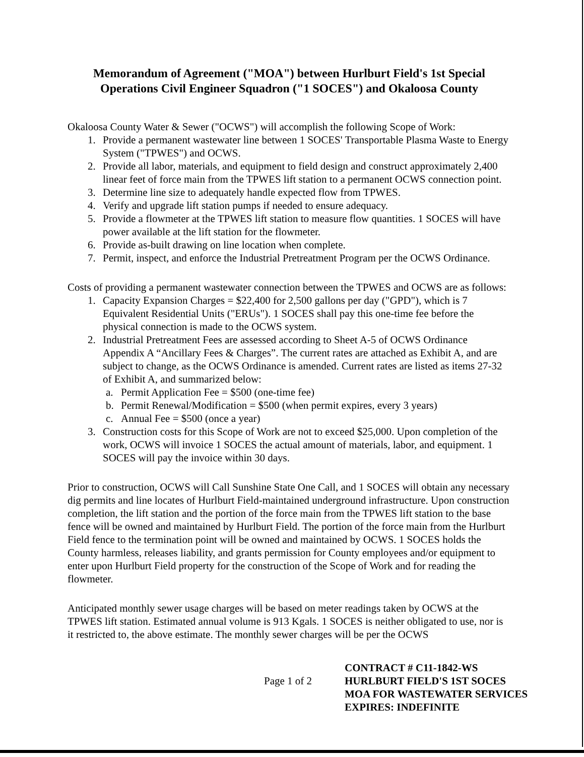Memorandum of Agreement ("MOA") between Hurlburt Field's 1st Special Operations Civil Engineer Squadron ("1 SOCES") and Okaloosa County
Okaloosa County Water & Sewer ("OCWS") will accomplish the following Scope of Work:
1. Provide a permanent wastewater line between 1 SOCES' Transportable Plasma Waste to Energy System ("TPWES") and OCWS.
2. Provide all labor, materials, and equipment to field design and construct approximately 2,400 linear feet of force main from the TPWES lift station to a permanent OCWS connection point.
3. Determine line size to adequately handle expected flow from TPWES.
4. Verify and upgrade lift station pumps if needed to ensure adequacy.
5. Provide a flowmeter at the TPWES lift station to measure flow quantities. 1 SOCES will have power available at the lift station for the flowmeter.
6. Provide as-built drawing on line location when complete.
7. Permit, inspect, and enforce the Industrial Pretreatment Program per the OCWS Ordinance.
Costs of providing a permanent wastewater connection between the TPWES and OCWS are as follows:
1. Capacity Expansion Charges = $22,400 for 2,500 gallons per day ("GPD"), which is 7 Equivalent Residential Units ("ERUs"). 1 SOCES shall pay this one-time fee before the physical connection is made to the OCWS system.
2. Industrial Pretreatment Fees are assessed according to Sheet A-5 of OCWS Ordinance Appendix A “Ancillary Fees & Charges”. The current rates are attached as Exhibit A, and are subject to change, as the OCWS Ordinance is amended. Current rates are listed as items 27-32 of Exhibit A, and summarized below:
a. Permit Application Fee = $500 (one-time fee)
b. Permit Renewal/Modification = $500 (when permit expires, every 3 years)
c. Annual Fee = $500 (once a year)
3. Construction costs for this Scope of Work are not to exceed $25,000. Upon completion of the work, OCWS will invoice 1 SOCES the actual amount of materials, labor, and equipment. 1 SOCES will pay the invoice within 30 days.
Prior to construction, OCWS will Call Sunshine State One Call, and 1 SOCES will obtain any necessary dig permits and line locates of Hurlburt Field-maintained underground infrastructure. Upon construction completion, the lift station and the portion of the force main from the TPWES lift station to the base fence will be owned and maintained by Hurlburt Field. The portion of the force main from the Hurlburt Field fence to the termination point will be owned and maintained by OCWS. 1 SOCES holds the County harmless, releases liability, and grants permission for County employees and/or equipment to enter upon Hurlburt Field property for the construction of the Scope of Work and for reading the flowmeter.
Anticipated monthly sewer usage charges will be based on meter readings taken by OCWS at the TPWES lift station. Estimated annual volume is 913 Kgals. 1 SOCES is neither obligated to use, nor is it restricted to, the above estimate. The monthly sewer charges will be per the OCWS
Page 1 of 2
CONTRACT # C11-1842-WS
HURLBURT FIELD'S 1ST SOCES
MOA FOR WASTEWATER SERVICES
EXPIRES: INDEFINITE